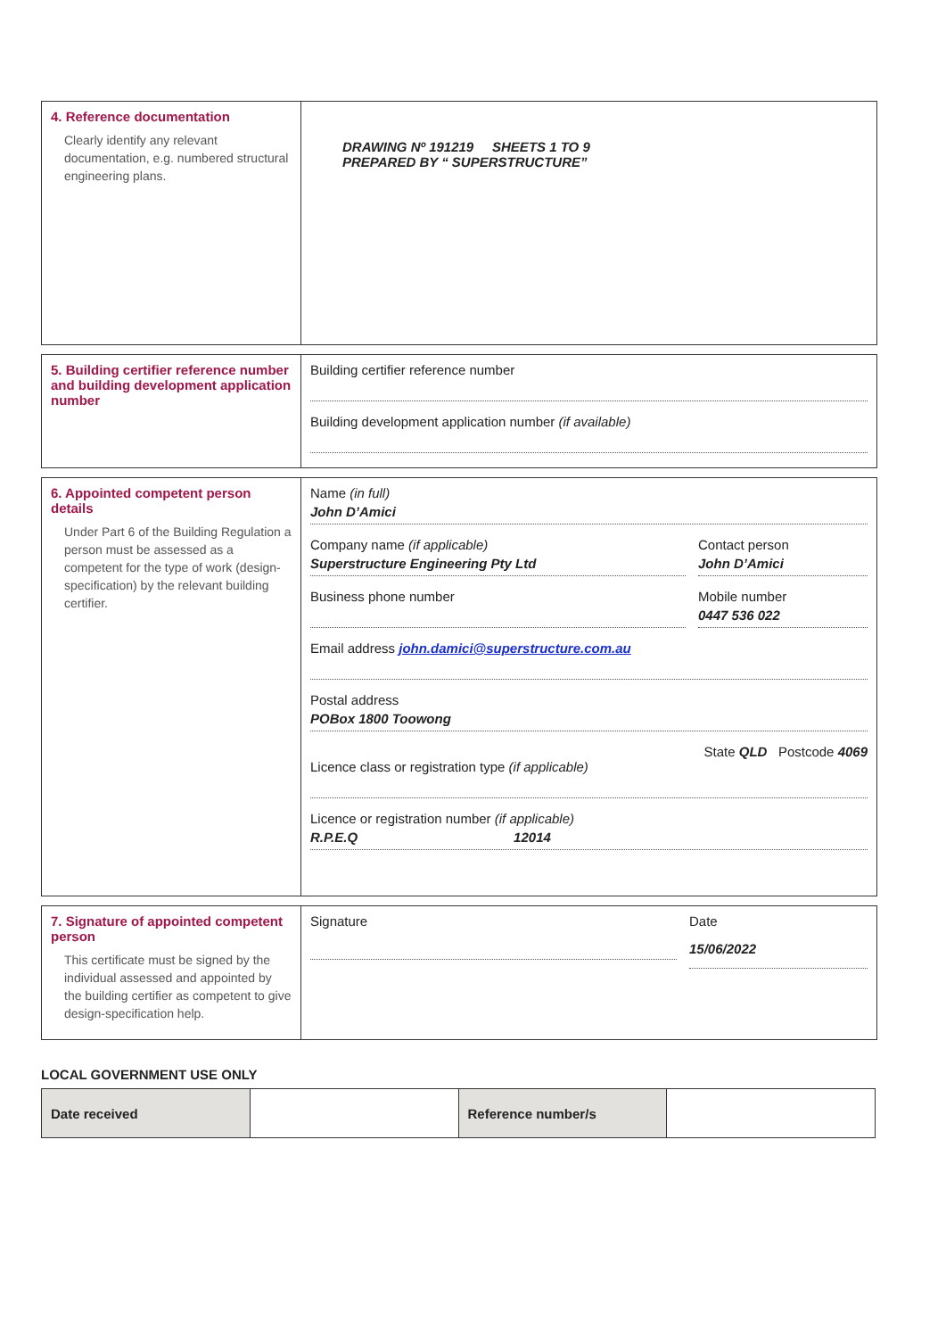4. Reference documentation
Clearly identify any relevant documentation, e.g. numbered structural engineering plans.
DRAWING Nº 191219 SHEETS 1 TO 9
PREPARED BY “ SUPERSTRUCTURE”
5. Building certifier reference number and building development application number
Building certifier reference number
Building development application number (if available)
6. Appointed competent person details
Under Part 6 of the Building Regulation a person must be assessed as a competent for the type of work (design-specification) by the relevant building certifier.
Name (in full)
John D’Amici
Company name (if applicable)
Superstructure Engineering Pty Ltd
Contact person
John D’Amici
Business phone number Mobile number
0447 536 022
Email address john.damici@superstructure.com.au
Postal address
POBox 1800 Toowong
State QLD Postcode 4069
Licence class or registration type (if applicable)
Licence or registration number (if applicable)
R.P.E.Q 12014
7. Signature of appointed competent person
This certificate must be signed by the individual assessed and appointed by the building certifier as competent to give design-specification help.
Signature Date
15/06/2022
LOCAL GOVERNMENT USE ONLY
| Date received | | Reference number/s | |